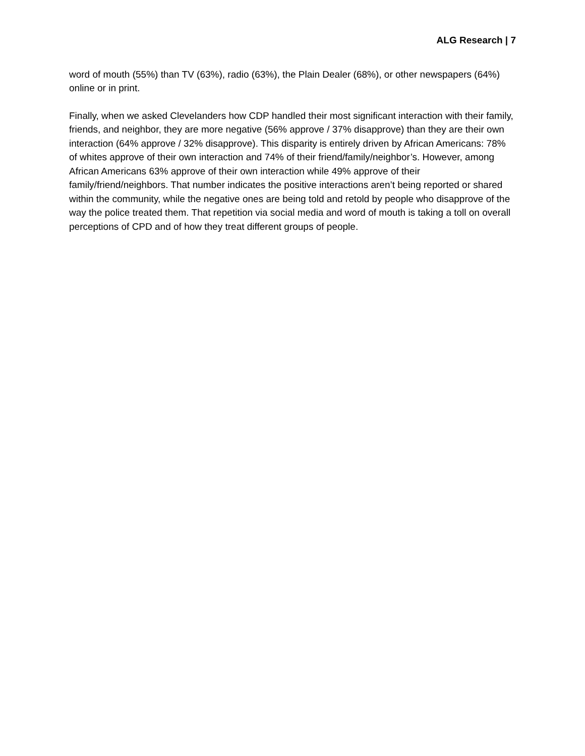ALG Research | 7
word of mouth (55%) than TV (63%), radio (63%), the Plain Dealer (68%), or other newspapers (64%) online or in print.
Finally, when we asked Clevelanders how CDP handled their most significant interaction with their family, friends, and neighbor, they are more negative (56% approve / 37% disapprove) than they are their own interaction (64% approve / 32% disapprove). This disparity is entirely driven by African Americans: 78% of whites approve of their own interaction and 74% of their friend/family/neighbor’s. However, among African Americans 63% approve of their own interaction while 49% approve of their family/friend/neighbors. That number indicates the positive interactions aren’t being reported or shared within the community, while the negative ones are being told and retold by people who disapprove of the way the police treated them. That repetition via social media and word of mouth is taking a toll on overall perceptions of CPD and of how they treat different groups of people.